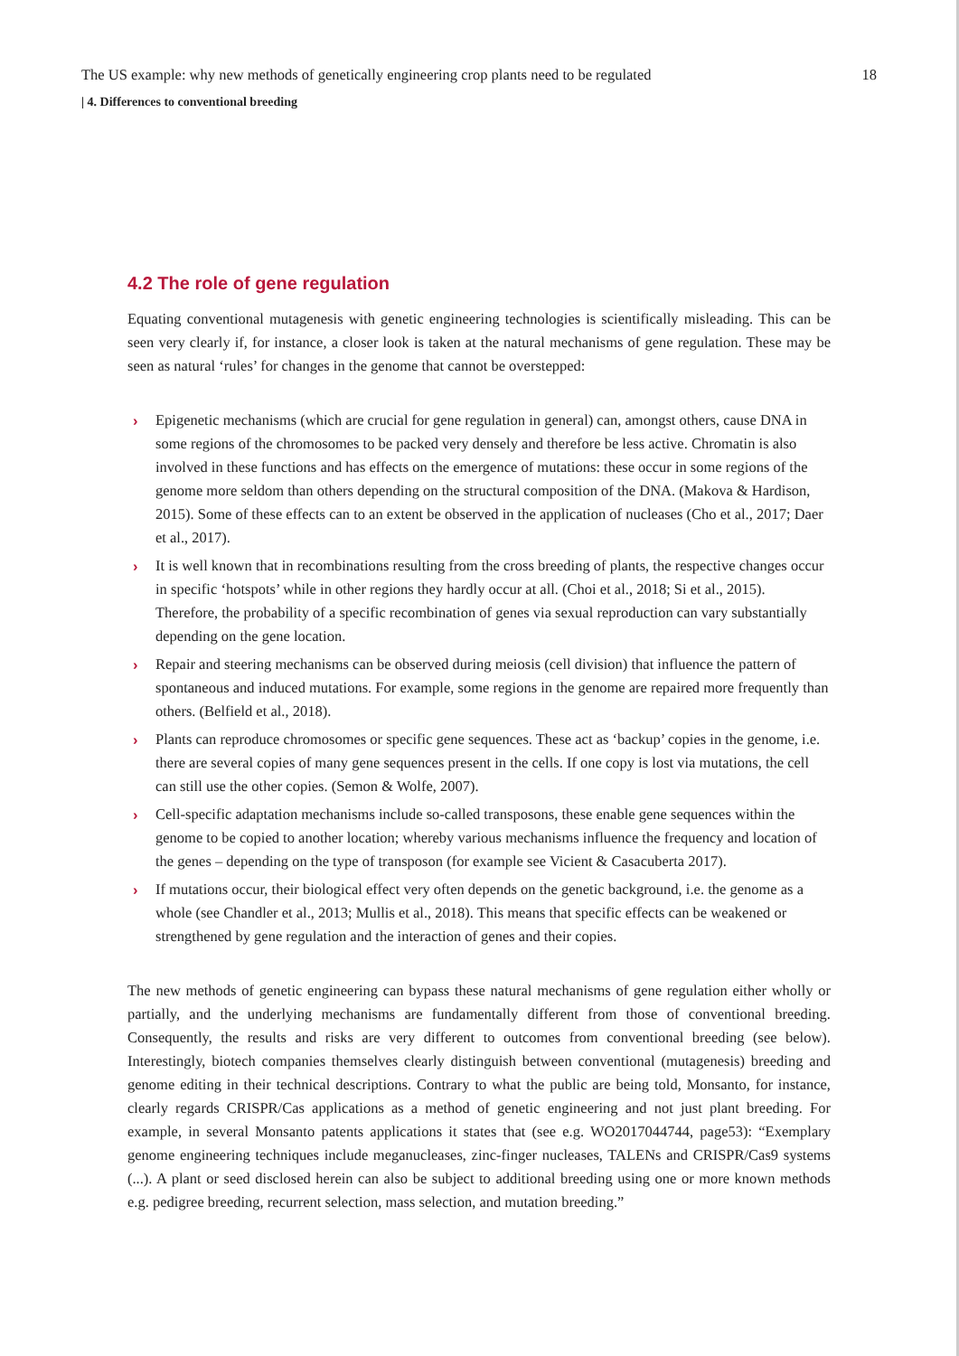The US example: why new methods of genetically engineering crop plants need to be regulated 18
| 4. Differences to conventional breeding
4.2 The role of gene regulation
Equating conventional mutagenesis with genetic engineering technologies is scientifically misleading. This can be seen very clearly if, for instance, a closer look is taken at the natural mechanisms of gene regulation. These may be seen as natural ‘rules’ for changes in the genome that cannot be overstepped:
› Epigenetic mechanisms (which are crucial for gene regulation in general) can, amongst others, cause DNA in some regions of the chromosomes to be packed very densely and therefore be less active. Chromatin is also involved in these functions and has effects on the emergence of mutations: these occur in some regions of the genome more seldom than others depending on the structural composition of the DNA. (Makova & Hardison, 2015). Some of these effects can to an extent be observed in the application of nucleases (Cho et al., 2017; Daer et al., 2017).
› It is well known that in recombinations resulting from the cross breeding of plants, the respective changes occur in specific ‘hotspots’ while in other regions they hardly occur at all. (Choi et al., 2018; Si et al., 2015). Therefore, the probability of a specific recombination of genes via sexual reproduction can vary substantially depending on the gene location.
› Repair and steering mechanisms can be observed during meiosis (cell division) that influence the pattern of spontaneous and induced mutations. For example, some regions in the genome are repaired more frequently than others. (Belfield et al., 2018).
› Plants can reproduce chromosomes or specific gene sequences. These act as ‘backup’ copies in the genome, i.e. there are several copies of many gene sequences present in the cells. If one copy is lost via mutations, the cell can still use the other copies. (Semon & Wolfe, 2007).
› Cell-specific adaptation mechanisms include so-called transposons, these enable gene sequences within the genome to be copied to another location; whereby various mechanisms influence the frequency and location of the genes – depending on the type of transposon (for example see Vicient & Casacuberta 2017).
› If mutations occur, their biological effect very often depends on the genetic background, i.e. the genome as a whole (see Chandler et al., 2013; Mullis et al., 2018). This means that specific effects can be weakened or strengthened by gene regulation and the interaction of genes and their copies.
The new methods of genetic engineering can bypass these natural mechanisms of gene regulation either wholly or partially, and the underlying mechanisms are fundamentally different from those of conventional breeding. Consequently, the results and risks are very different to outcomes from conventional breeding (see below). Interestingly, biotech companies themselves clearly distinguish between conventional (mutagenesis) breeding and genome editing in their technical descriptions. Contrary to what the public are being told, Monsanto, for instance, clearly regards CRISPR/Cas applications as a method of genetic engineering and not just plant breeding. For example, in several Monsanto patents applications it states that (see e.g. WO2017044744, page53): “Exemplary genome engineering techniques include meganucleases, zinc-finger nucleases, TALENs and CRISPR/Cas9 systems (...). A plant or seed disclosed herein can also be subject to additional breeding using one or more known methods e.g. pedigree breeding, recurrent selection, mass selection, and mutation breeding.”